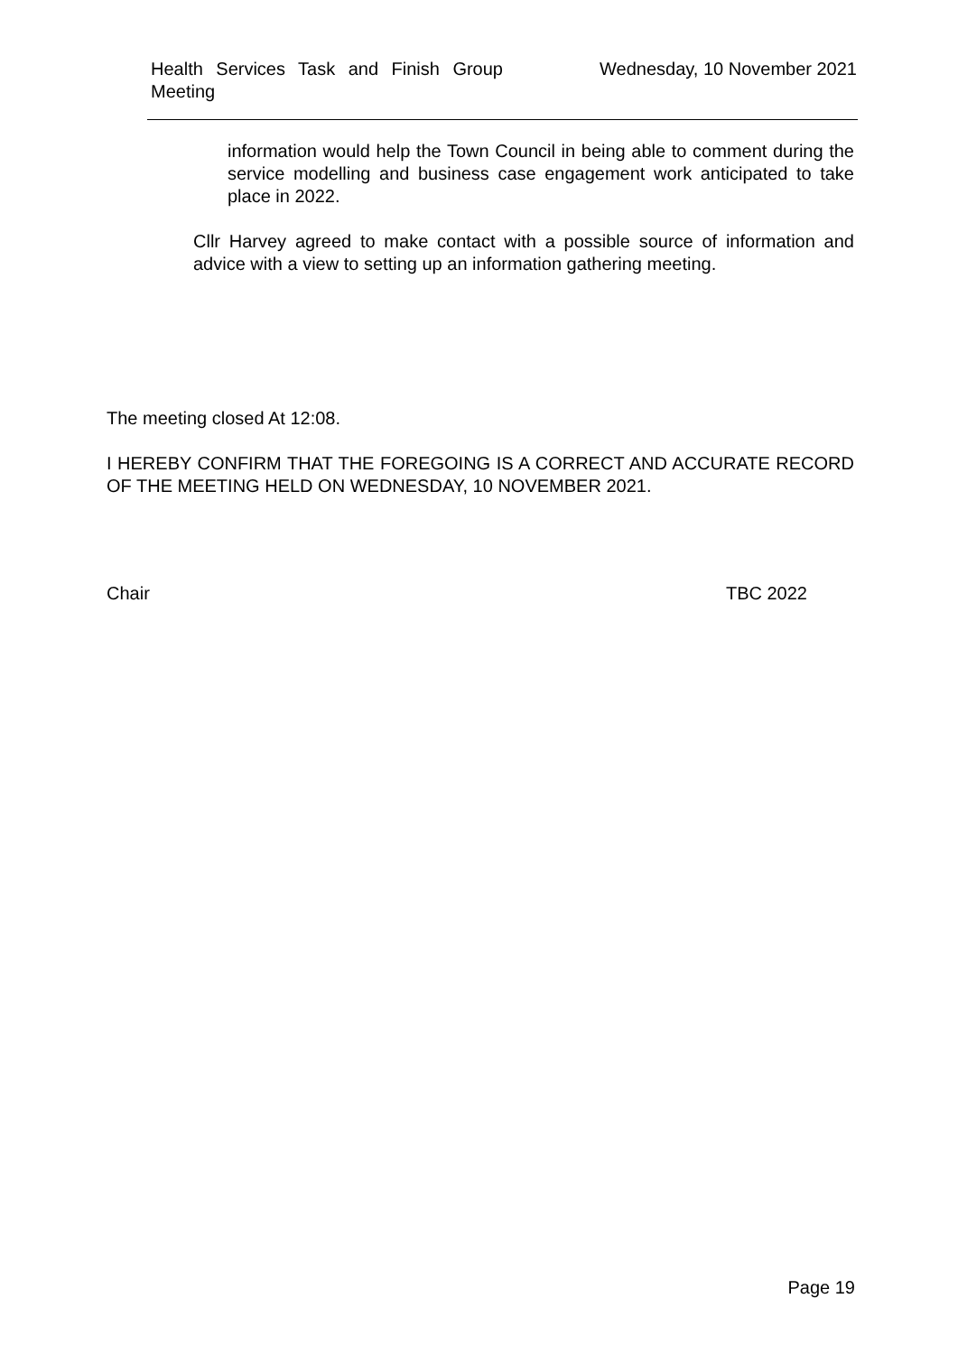Health Services Task and Finish Group Meeting
Wednesday, 10 November 2021
information would help the Town Council in being able to comment during the service modelling and business case engagement work anticipated to take place in 2022.
Cllr Harvey agreed to make contact with a possible source of information and advice with a view to setting up an information gathering meeting.
The meeting closed At 12:08.
I HEREBY CONFIRM THAT THE FOREGOING IS A CORRECT AND ACCURATE RECORD OF THE MEETING HELD ON WEDNESDAY, 10 NOVEMBER 2021.
Chair TBC 2022
Page 19